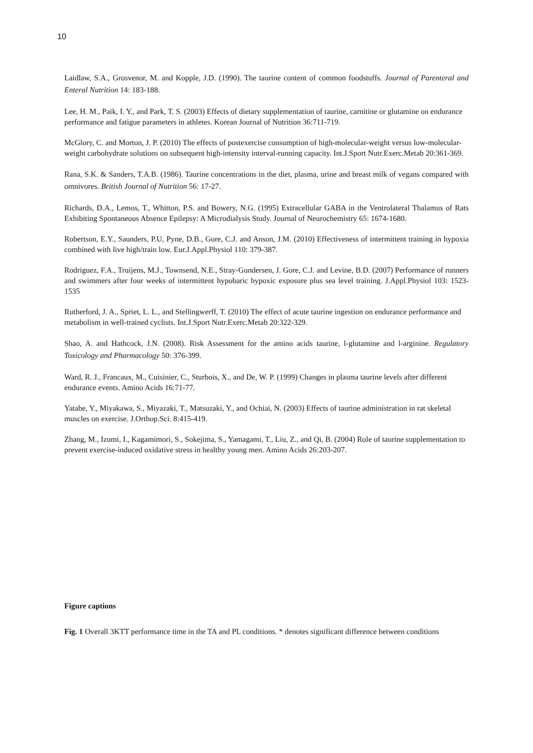10
Laidlaw, S.A., Grosvenor, M. and Kopple, J.D. (1990). The taurine content of common foodstuffs. Journal of Parenteral and Enteral Nutrition 14: 183-188.
Lee, H. M., Paik, I. Y., and Park, T. S. (2003) Effects of dietary supplementation of taurine, carnitine or glutamine on endurance performance and fatigue parameters in athletes. Korean Journal of Nutrition 36:711-719.
McGlory, C. and Morton, J. P. (2010) The effects of postexercise consumption of high-molecular-weight versus low-molecular-weight carbohydrate solutions on subsequent high-intensity interval-running capacity. Int.J.Sport Nutr.Exerc.Metab 20:361-369.
Rana, S.K. & Sanders, T.A.B. (1986). Taurine concentrations in the diet, plasma, urine and breast milk of vegans compared with omnivores. British Journal of Nutrition 56: 17-27.
Richards, D.A., Lemos, T., Whitton, P.S. and Bowery, N.G. (1995) Extracellular GABA in the Ventrolateral Thalamus of Rats Exhibiting Spontaneous Absence Epilepsy: A Microdialysis Study. Journal of Neurochemistry 65: 1674-1680.
Robertson, E.Y., Saunders, P.U, Pyne, D.B., Gore, C.J. and Anson, J.M. (2010) Effectiveness of intermittent training in hypoxia combined with live high/train low. Eur.J.Appl.Physiol 110: 379-387.
Rodriguez, F.A., Truijens, M.J., Townsend, N.E., Stray-Gundersen, J. Gore, C.J. and Levine, B.D. (2007) Performance of runners and swimmers after four weeks of intermittent hypobaric hypoxic exposure plus sea level training. J.Appl.Physiol 103: 1523-1535
Rutherford, J. A., Spriet, L. L., and Stellingwerff, T. (2010) The effect of acute taurine ingestion on endurance performance and metabolism in well-trained cyclists. Int.J.Sport Nutr.Exerc.Metab 20:322-329.
Shao, A. and Hathcock, J.N. (2008). Risk Assessment for the amino acids taurine, l-glutamine and l-arginine. Regulatory Toxicology and Pharmacology 50: 376-399.
Ward, R. J., Francaux, M., Cuisinier, C., Sturbois, X., and De, W. P. (1999) Changes in plasma taurine levels after different endurance events. Amino Acids 16:71-77.
Yatabe, Y., Miyakawa, S., Miyazaki, T., Matsuzaki, Y., and Ochiai, N. (2003) Effects of taurine administration in rat skeletal muscles on exercise. J.Orthop.Sci. 8:415-419.
Zhang, M., Izumi, I., Kagamimori, S., Sokejima, S., Yamagami, T., Liu, Z., and Qi, B. (2004) Role of taurine supplementation to prevent exercise-induced oxidative stress in healthy young men. Amino Acids 26:203-207.
Figure captions
Fig. 1 Overall 3KTT performance time in the TA and PL conditions. * denotes significant difference between conditions